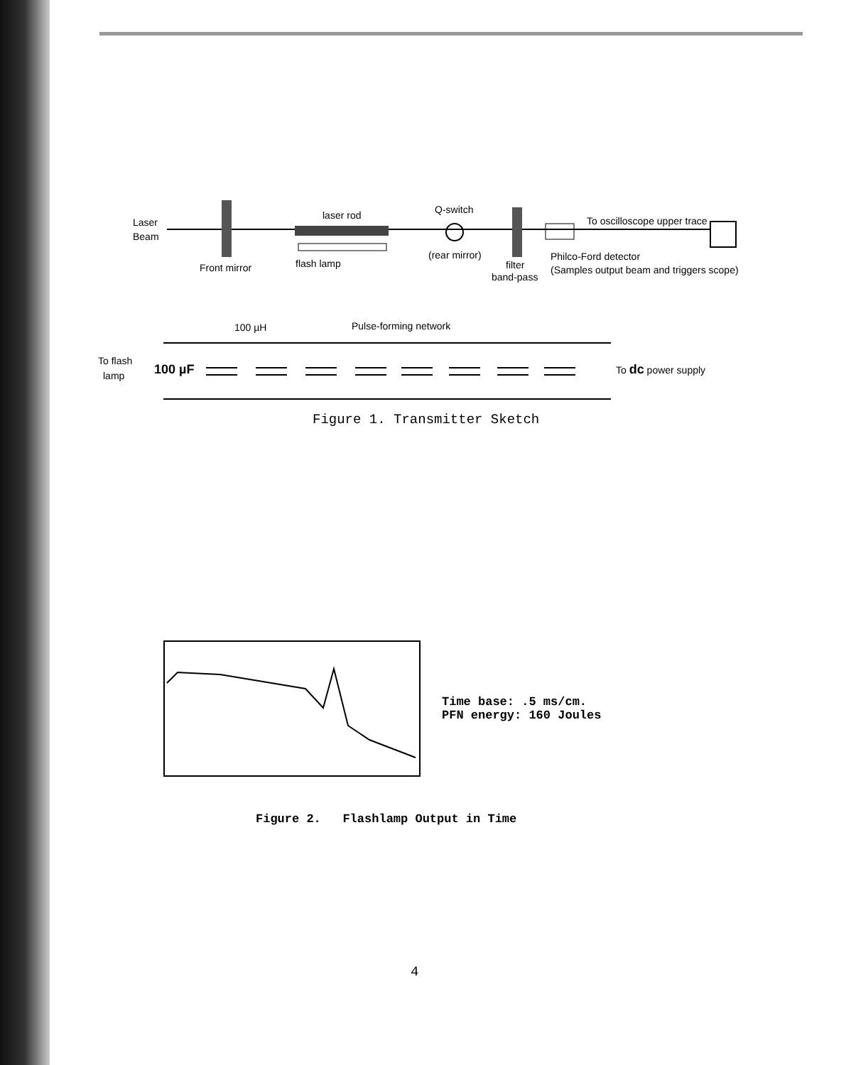.
Laser
Beam
Front mirror
laser rod
flash lamp
Q-switch
(rear mirror)
filter
band-pass
To oscilloscope upper trace
Philco-Ford detector
(Samples output beam and triggers scope)
100 µH
Pulse-forming network
To flash
lamp
100 µF
To dc power supply
Figure 1. Transmitter Sketch
Time base: .5 ms/cm.
PFN energy: 160 Joules
Figure 2. Flashlamp Output in Time
4